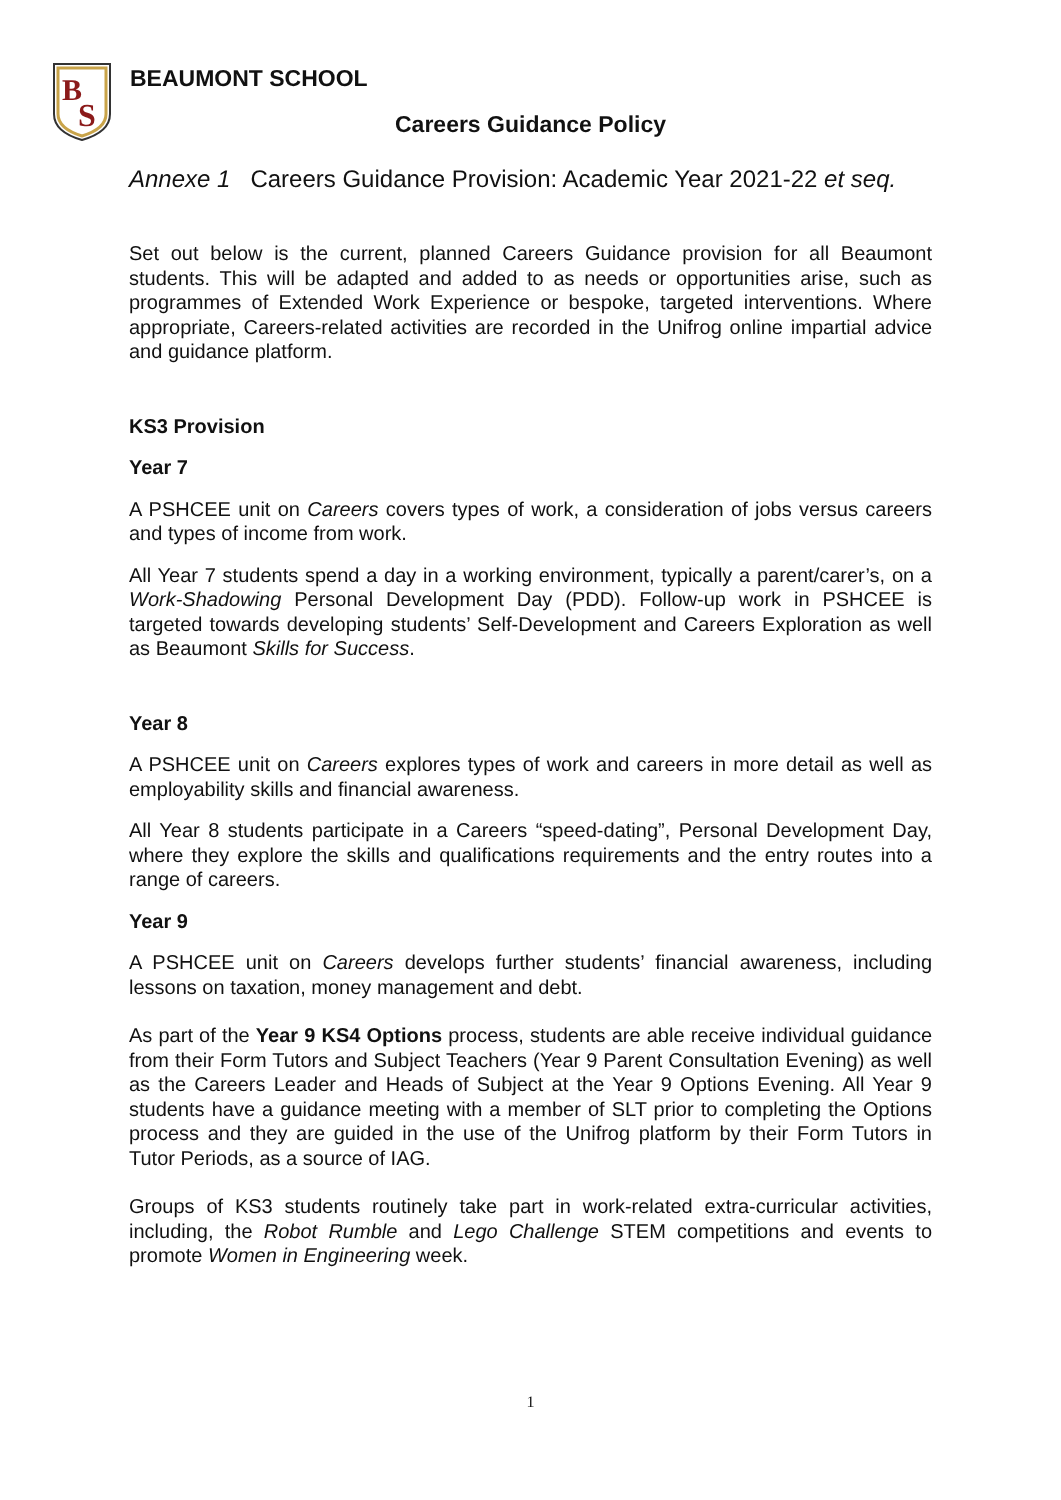B
S
BEAUMONT SCHOOL
Careers Guidance Policy
Annexe 1 Careers Guidance Provision: Academic Year 2021-22 et seq.
Set out below is the current, planned Careers Guidance provision for all Beaumont students. This will be adapted and added to as needs or opportunities arise, such as programmes of Extended Work Experience or bespoke, targeted interventions. Where appropriate, Careers-related activities are recorded in the Unifrog online impartial advice and guidance platform.
KS3 Provision
Year 7
A PSHCEE unit on Careers covers types of work, a consideration of jobs versus careers and types of income from work.
All Year 7 students spend a day in a working environment, typically a parent/carer’s, on a Work-Shadowing Personal Development Day (PDD). Follow-up work in PSHCEE is targeted towards developing students’ Self-Development and Careers Exploration as well as Beaumont Skills for Success.
Year 8
A PSHCEE unit on Careers explores types of work and careers in more detail as well as employability skills and financial awareness.
All Year 8 students participate in a Careers “speed-dating”, Personal Development Day, where they explore the skills and qualifications requirements and the entry routes into a range of careers.
Year 9
A PSHCEE unit on Careers develops further students’ financial awareness, including lessons on taxation, money management and debt.
As part of the Year 9 KS4 Options process, students are able receive individual guidance from their Form Tutors and Subject Teachers (Year 9 Parent Consultation Evening) as well as the Careers Leader and Heads of Subject at the Year 9 Options Evening. All Year 9 students have a guidance meeting with a member of SLT prior to completing the Options process and they are guided in the use of the Unifrog platform by their Form Tutors in Tutor Periods, as a source of IAG.
Groups of KS3 students routinely take part in work-related extra-curricular activities, including, the Robot Rumble and Lego Challenge STEM competitions and events to promote Women in Engineering week.
1